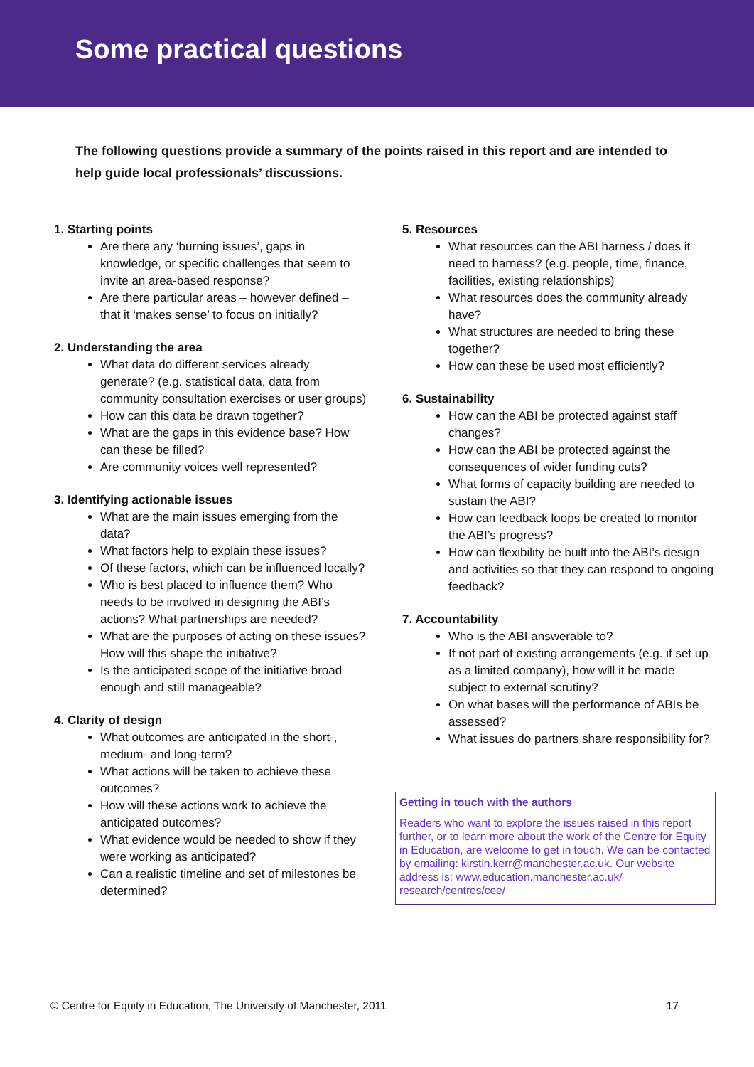Some practical questions
The following questions provide a summary of the points raised in this report and are intended to help guide local professionals’ discussions.
1. Starting points
Are there any ‘burning issues’, gaps in knowledge, or specific challenges that seem to invite an area-based response?
Are there particular areas – however defined – that it ‘makes sense’ to focus on initially?
2. Understanding the area
What data do different services already generate? (e.g. statistical data, data from community consultation exercises or user groups)
How can this data be drawn together?
What are the gaps in this evidence base? How can these be filled?
Are community voices well represented?
3. Identifying actionable issues
What are the main issues emerging from the data?
What factors help to explain these issues?
Of these factors, which can be influenced locally?
Who is best placed to influence them? Who needs to be involved in designing the ABI’s actions? What partnerships are needed?
What are the purposes of acting on these issues? How will this shape the initiative?
Is the anticipated scope of the initiative broad enough and still manageable?
4. Clarity of design
What outcomes are anticipated in the short-, medium- and long-term?
What actions will be taken to achieve these outcomes?
How will these actions work to achieve the anticipated outcomes?
What evidence would be needed to show if they were working as anticipated?
Can a realistic timeline and set of milestones be determined?
5. Resources
What resources can the ABI harness / does it need to harness? (e.g. people, time, finance, facilities, existing relationships)
What resources does the community already have?
What structures are needed to bring these together?
How can these be used most efficiently?
6. Sustainability
How can the ABI be protected against staff changes?
How can the ABI be protected against the consequences of wider funding cuts?
What forms of capacity building are needed to sustain the ABI?
How can feedback loops be created to monitor the ABI’s progress?
How can flexibility be built into the ABI’s design and activities so that they can respond to ongoing feedback?
7. Accountability
Who is the ABI answerable to?
If not part of existing arrangements (e.g. if set up as a limited company), how will it be made subject to external scrutiny?
On what bases will the performance of ABIs be assessed?
What issues do partners share responsibility for?
Getting in touch with the authors
Readers who want to explore the issues raised in this report further, or to learn more about the work of the Centre for Equity in Education, are welcome to get in touch. We can be contacted by emailing: kirstin.kerr@manchester.ac.uk. Our website address is: www.education.manchester.ac.uk/ research/centres/cee/
© Centre for Equity in Education, The University of Manchester, 2011 17